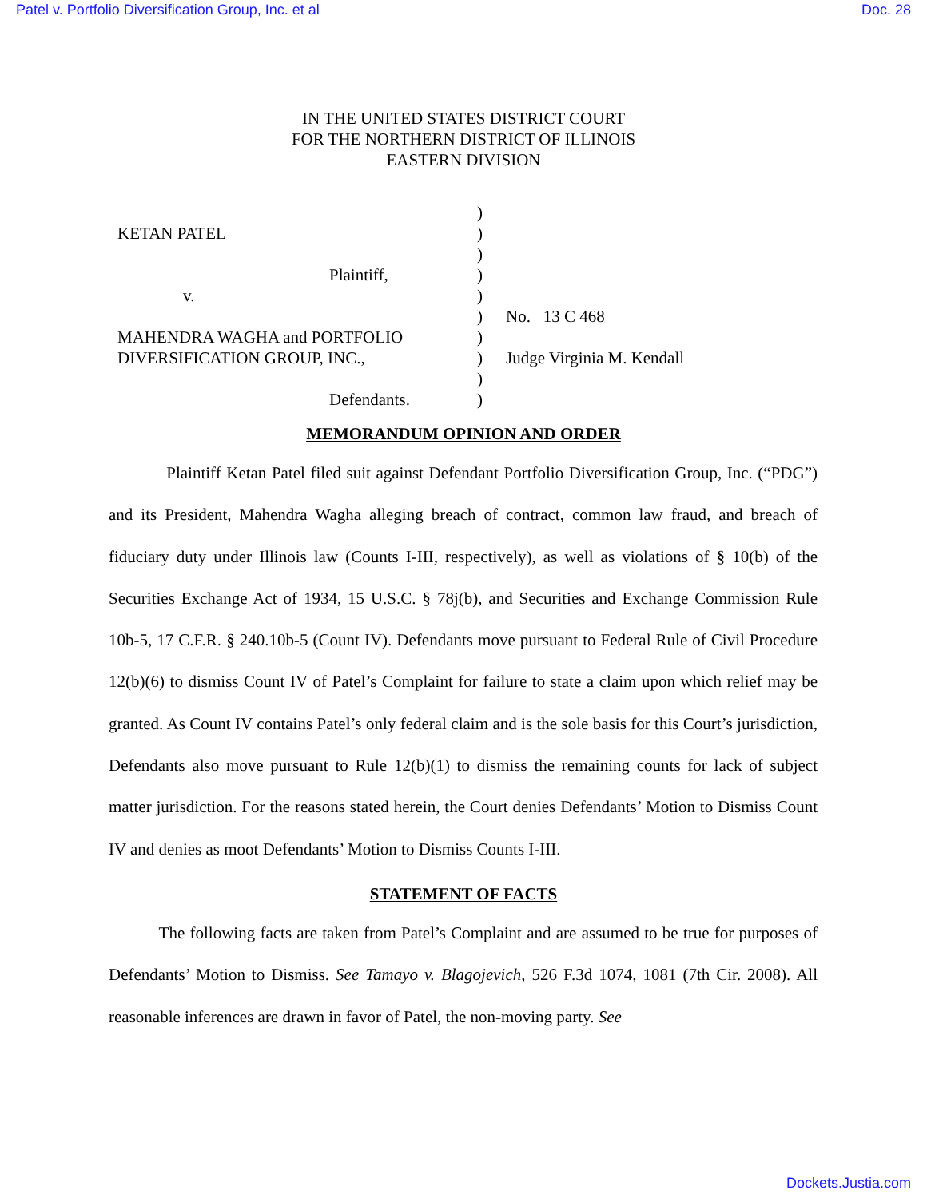Patel v. Portfolio Diversification Group, Inc. et al Doc. 28
IN THE UNITED STATES DISTRICT COURT
FOR THE NORTHERN DISTRICT OF ILLINOIS
EASTERN DIVISION
KETAN PATEL
Plaintiff,
v.
MAHENDRA WAGHA and PORTFOLIO
DIVERSIFICATION GROUP, INC.,
Defendants.
)
)
)
)
)
)
)
)
)
)
No. 13 C 468
Judge Virginia M. Kendall
MEMORANDUM OPINION AND ORDER
Plaintiff Ketan Patel filed suit against Defendant Portfolio Diversification Group, Inc. (“PDG”) and its President, Mahendra Wagha alleging breach of contract, common law fraud, and breach of fiduciary duty under Illinois law (Counts I-III, respectively), as well as violations of § 10(b) of the Securities Exchange Act of 1934, 15 U.S.C. § 78j(b), and Securities and Exchange Commission Rule 10b-5, 17 C.F.R. § 240.10b-5 (Count IV). Defendants move pursuant to Federal Rule of Civil Procedure 12(b)(6) to dismiss Count IV of Patel’s Complaint for failure to state a claim upon which relief may be granted. As Count IV contains Patel’s only federal claim and is the sole basis for this Court’s jurisdiction, Defendants also move pursuant to Rule 12(b)(1) to dismiss the remaining counts for lack of subject matter jurisdiction. For the reasons stated herein, the Court denies Defendants’ Motion to Dismiss Count IV and denies as moot Defendants’ Motion to Dismiss Counts I-III.
STATEMENT OF FACTS
The following facts are taken from Patel’s Complaint and are assumed to be true for purposes of Defendants’ Motion to Dismiss. See Tamayo v. Blagojevich, 526 F.3d 1074, 1081 (7th Cir. 2008). All reasonable inferences are drawn in favor of Patel, the non-moving party. See
Dockets.Justia.com